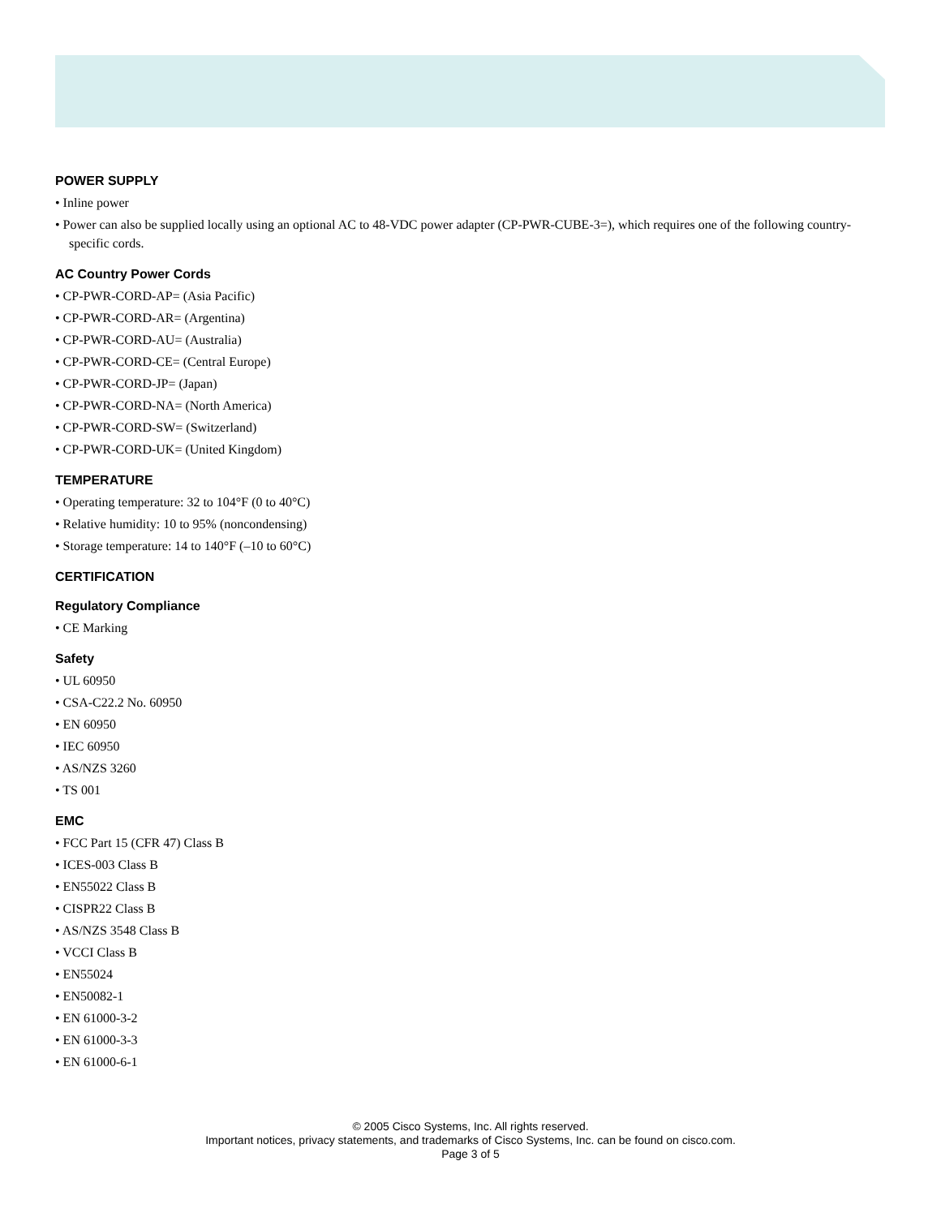POWER SUPPLY
• Inline power
• Power can also be supplied locally using an optional AC to 48-VDC power adapter (CP-PWR-CUBE-3=), which requires one of the following country-specific cords.
AC Country Power Cords
• CP-PWR-CORD-AP= (Asia Pacific)
• CP-PWR-CORD-AR= (Argentina)
• CP-PWR-CORD-AU= (Australia)
• CP-PWR-CORD-CE= (Central Europe)
• CP-PWR-CORD-JP= (Japan)
• CP-PWR-CORD-NA= (North America)
• CP-PWR-CORD-SW= (Switzerland)
• CP-PWR-CORD-UK= (United Kingdom)
TEMPERATURE
• Operating temperature: 32 to 104°F (0 to 40°C)
• Relative humidity: 10 to 95% (noncondensing)
• Storage temperature: 14 to 140°F (–10 to 60°C)
CERTIFICATION
Regulatory Compliance
• CE Marking
Safety
• UL 60950
• CSA-C22.2 No. 60950
• EN 60950
• IEC 60950
• AS/NZS 3260
• TS 001
EMC
• FCC Part 15 (CFR 47) Class B
• ICES-003 Class B
• EN55022 Class B
• CISPR22 Class B
• AS/NZS 3548 Class B
• VCCI Class B
• EN55024
• EN50082-1
• EN 61000-3-2
• EN 61000-3-3
• EN 61000-6-1
© 2005 Cisco Systems, Inc. All rights reserved.
Important notices, privacy statements, and trademarks of Cisco Systems, Inc. can be found on cisco.com.
Page 3 of 5